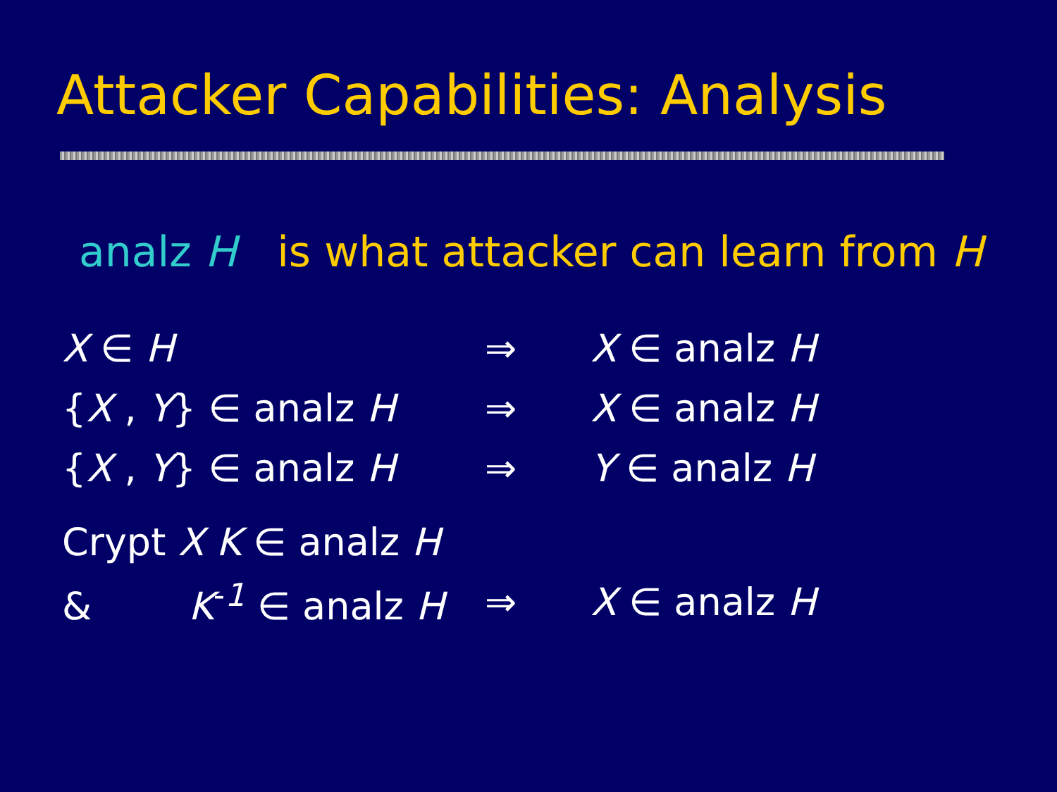Attacker Capabilities: Analysis
analz H is what attacker can learn from H
| X ∈ H | ⇒ | X ∈ analz H |
| { X , Y } ∈ analz H | ⇒ | X ∈ analz H |
| { X , Y } ∈ analz H | ⇒ | Y ∈ analz H |
| Crypt X K ∈ analz H | | |
| & K<sup>-1</sup> ∈ analz H | ⇒ | X ∈ analz H |